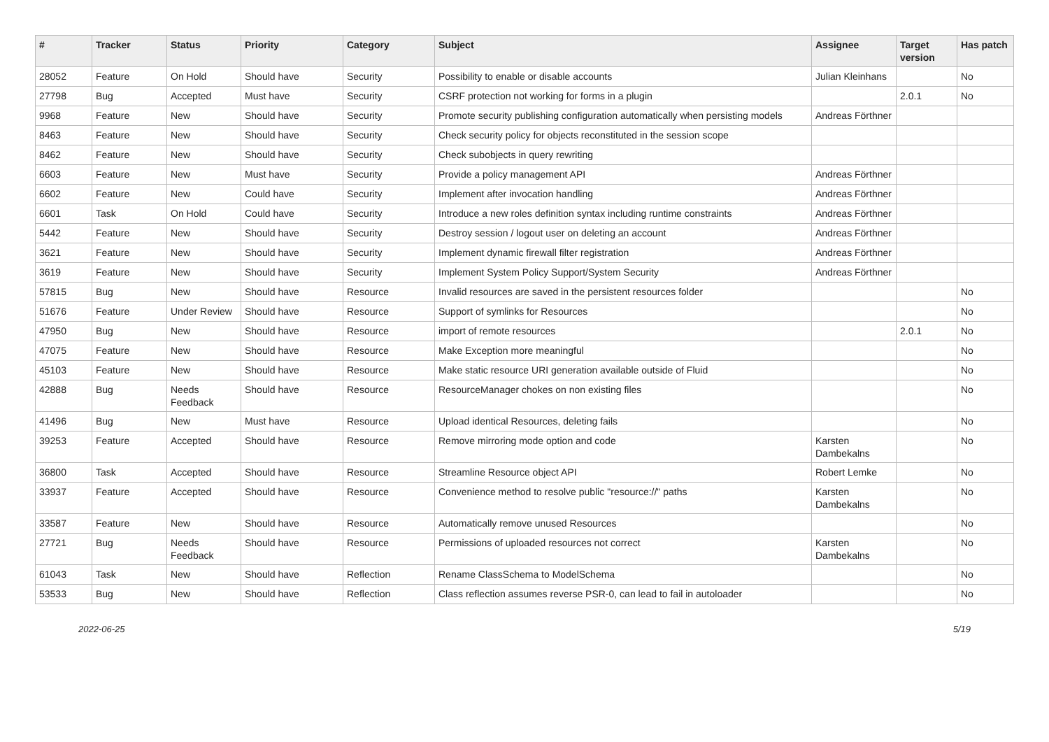| # | Tracker | Status | Priority | Category | Subject | Assignee | Target version | Has patch |
| --- | --- | --- | --- | --- | --- | --- | --- | --- |
| 28052 | Feature | On Hold | Should have | Security | Possibility to enable or disable accounts | Julian Kleinhans | | No |
| 27798 | Bug | Accepted | Must have | Security | CSRF protection not working for forms in a plugin | | 2.0.1 | No |
| 9968 | Feature | New | Should have | Security | Promote security publishing configuration automatically when persisting models | Andreas Förthner | | |
| 8463 | Feature | New | Should have | Security | Check security policy for objects reconstituted in the session scope | | | |
| 8462 | Feature | New | Should have | Security | Check subobjects in query rewriting | | | |
| 6603 | Feature | New | Must have | Security | Provide a policy management API | Andreas Förthner | | |
| 6602 | Feature | New | Could have | Security | Implement after invocation handling | Andreas Förthner | | |
| 6601 | Task | On Hold | Could have | Security | Introduce a new roles definition syntax including runtime constraints | Andreas Förthner | | |
| 5442 | Feature | New | Should have | Security | Destroy session / logout user on deleting an account | Andreas Förthner | | |
| 3621 | Feature | New | Should have | Security | Implement dynamic firewall filter registration | Andreas Förthner | | |
| 3619 | Feature | New | Should have | Security | Implement System Policy Support/System Security | Andreas Förthner | | |
| 57815 | Bug | New | Should have | Resource | Invalid resources are saved in the persistent resources folder | | | No |
| 51676 | Feature | Under Review | Should have | Resource | Support of symlinks for Resources | | | No |
| 47950 | Bug | New | Should have | Resource | import of remote resources | | 2.0.1 | No |
| 47075 | Feature | New | Should have | Resource | Make Exception more meaningful | | | No |
| 45103 | Feature | New | Should have | Resource | Make static resource URI generation available outside of Fluid | | | No |
| 42888 | Bug | Needs Feedback | Should have | Resource | ResourceManager chokes on non existing files | | | No |
| 41496 | Bug | New | Must have | Resource | Upload identical Resources, deleting fails | | | No |
| 39253 | Feature | Accepted | Should have | Resource | Remove mirroring mode option and code | Karsten Dambekalns | | No |
| 36800 | Task | Accepted | Should have | Resource | Streamline Resource object API | Robert Lemke | | No |
| 33937 | Feature | Accepted | Should have | Resource | Convenience method to resolve public "resource://" paths | Karsten Dambekalns | | No |
| 33587 | Feature | New | Should have | Resource | Automatically remove unused Resources | | | No |
| 27721 | Bug | Needs Feedback | Should have | Resource | Permissions of uploaded resources not correct | Karsten Dambekalns | | No |
| 61043 | Task | New | Should have | Reflection | Rename ClassSchema to ModelSchema | | | No |
| 53533 | Bug | New | Should have | Reflection | Class reflection assumes reverse PSR-0, can lead to fail in autoloader | | | No |
2022-06-25 5/19